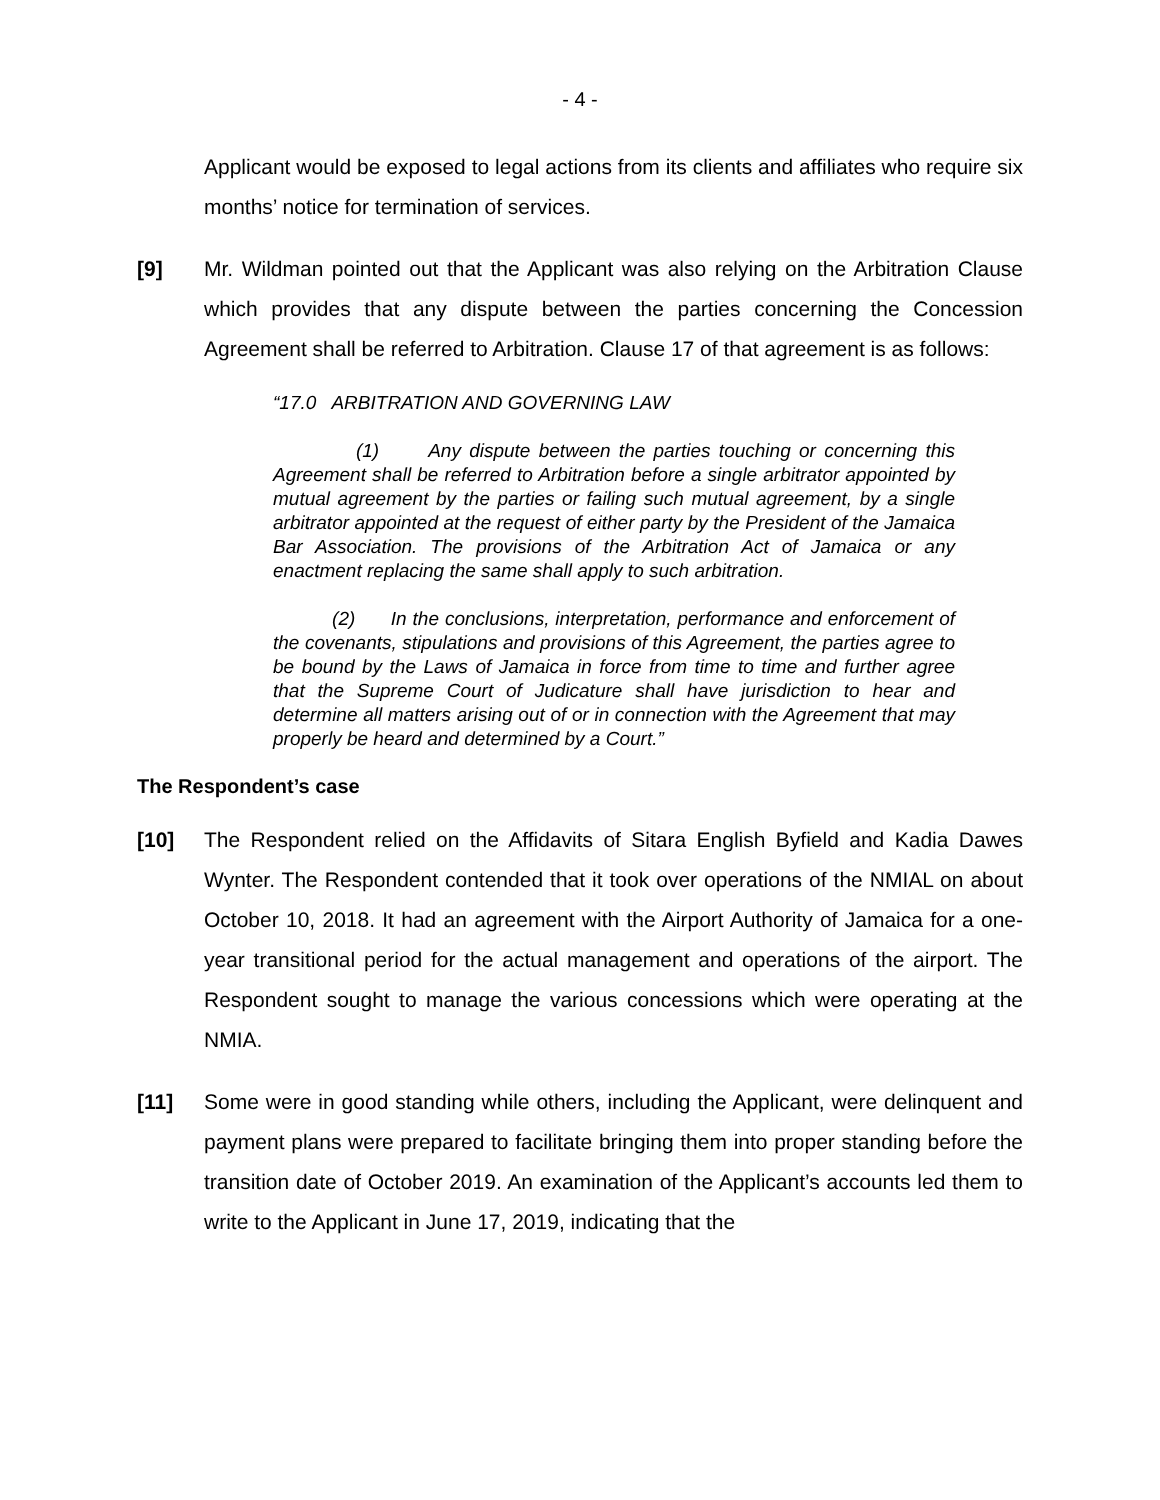- 4 -
Applicant would be exposed to legal actions from its clients and affiliates who require six months’ notice for termination of services.
[9] Mr. Wildman pointed out that the Applicant was also relying on the Arbitration Clause which provides that any dispute between the parties concerning the Concession Agreement shall be referred to Arbitration. Clause 17 of that agreement is as follows:
“17.0 ARBITRATION AND GOVERNING LAW
(1) Any dispute between the parties touching or concerning this Agreement shall be referred to Arbitration before a single arbitrator appointed by mutual agreement by the parties or failing such mutual agreement, by a single arbitrator appointed at the request of either party by the President of the Jamaica Bar Association. The provisions of the Arbitration Act of Jamaica or any enactment replacing the same shall apply to such arbitration.
(2) In the conclusions, interpretation, performance and enforcement of the covenants, stipulations and provisions of this Agreement, the parties agree to be bound by the Laws of Jamaica in force from time to time and further agree that the Supreme Court of Judicature shall have jurisdiction to hear and determine all matters arising out of or in connection with the Agreement that may properly be heard and determined by a Court.”
The Respondent’s case
[10] The Respondent relied on the Affidavits of Sitara English Byfield and Kadia Dawes Wynter. The Respondent contended that it took over operations of the NMIAL on about October 10, 2018. It had an agreement with the Airport Authority of Jamaica for a one-year transitional period for the actual management and operations of the airport. The Respondent sought to manage the various concessions which were operating at the NMIA.
[11] Some were in good standing while others, including the Applicant, were delinquent and payment plans were prepared to facilitate bringing them into proper standing before the transition date of October 2019. An examination of the Applicant’s accounts led them to write to the Applicant in June 17, 2019, indicating that the